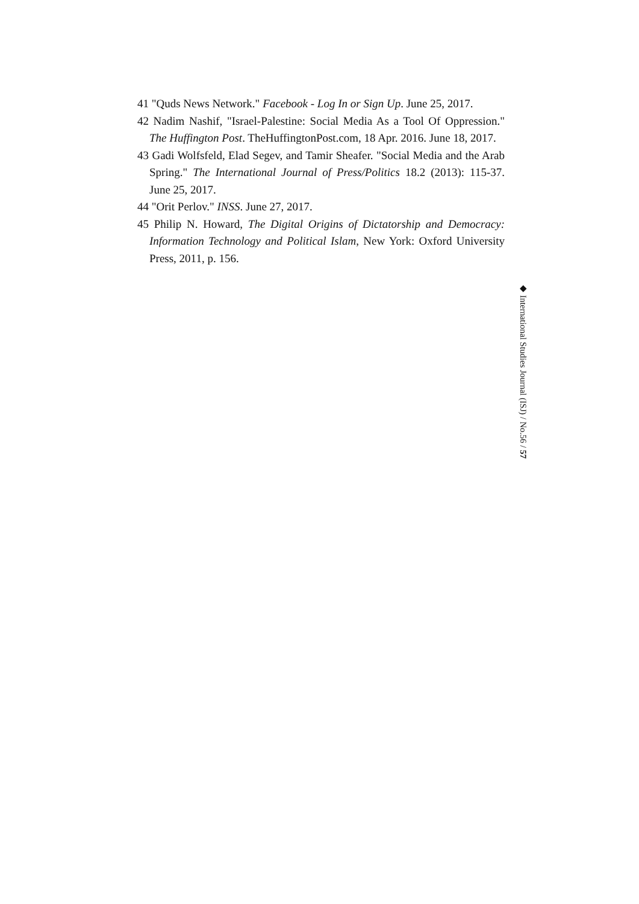41 "Quds News Network." Facebook - Log In or Sign Up. June 25, 2017.
42 Nadim Nashif, "Israel-Palestine: Social Media As a Tool Of Oppression." The Huffington Post. TheHuffingtonPost.com, 18 Apr. 2016. June 18, 2017.
43 Gadi Wolfsfeld, Elad Segev, and Tamir Sheafer. "Social Media and the Arab Spring." The International Journal of Press/Politics 18.2 (2013): 115-37. June 25, 2017.
44 "Orit Perlov." INSS. June 27, 2017.
45 Philip N. Howard, The Digital Origins of Dictatorship and Democracy: Information Technology and Political Islam, New York: Oxford University Press, 2011, p. 156.
◆ International Studies Journal (ISJ) / No.56 / 57